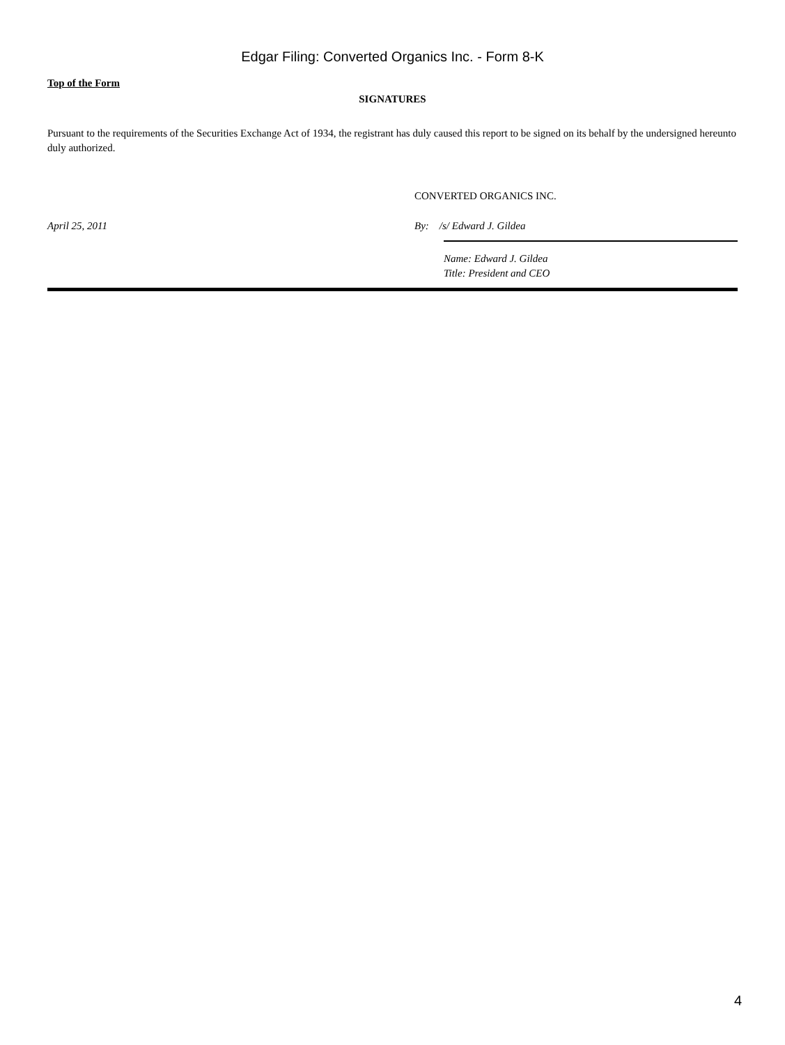Edgar Filing: Converted Organics Inc. - Form 8-K
Top of the Form
SIGNATURES
Pursuant to the requirements of the Securities Exchange Act of 1934, the registrant has duly caused this report to be signed on its behalf by the undersigned hereunto duly authorized.
CONVERTED ORGANICS INC.
April 25, 2011 By: /s/ Edward J. Gildea
Name: Edward J. Gildea
Title: President and CEO
4